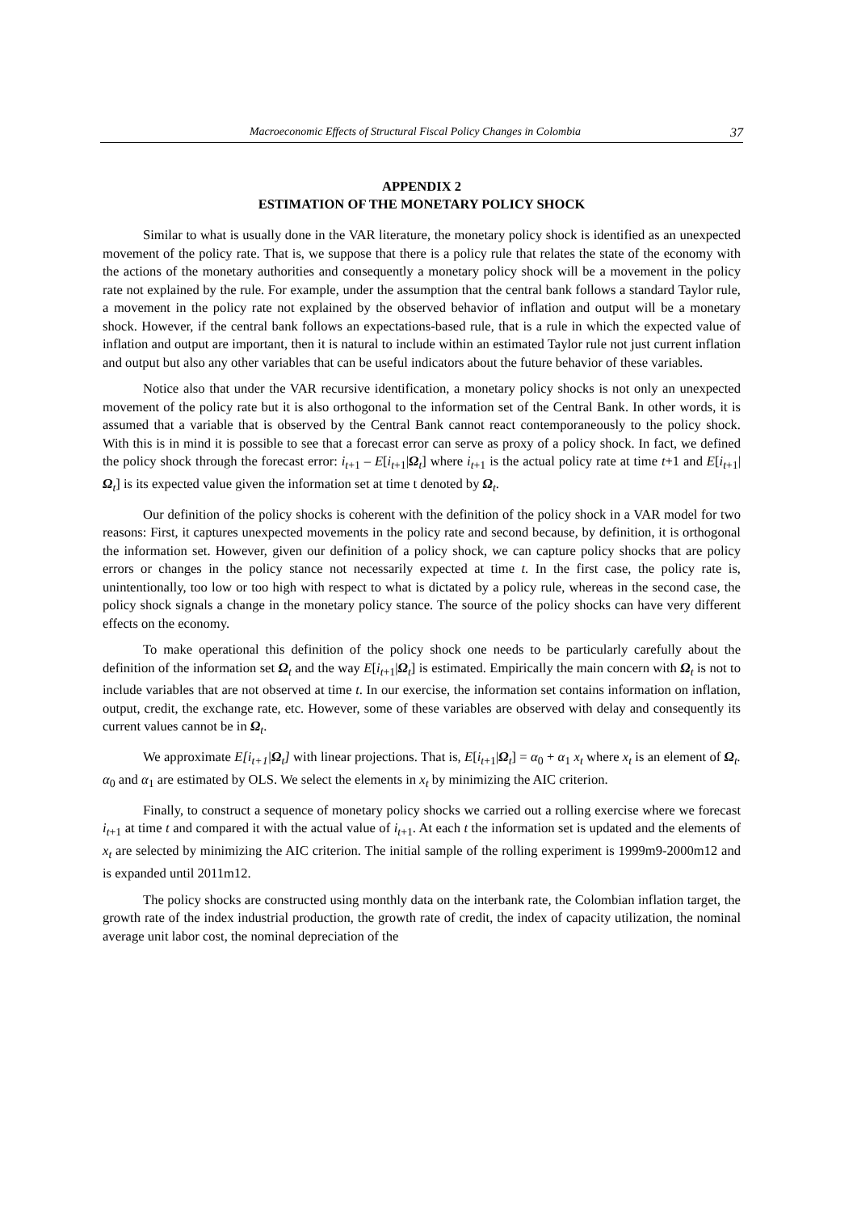Macroeconomic Effects of Structural Fiscal Policy Changes in Colombia 37
APPENDIX 2
ESTIMATION OF THE MONETARY POLICY SHOCK
Similar to what is usually done in the VAR literature, the monetary policy shock is identified as an unexpected movement of the policy rate. That is, we suppose that there is a policy rule that relates the state of the economy with the actions of the monetary authorities and consequently a monetary policy shock will be a movement in the policy rate not explained by the rule. For example, under the assumption that the central bank follows a standard Taylor rule, a movement in the policy rate not explained by the observed behavior of inflation and output will be a monetary shock. However, if the central bank follows an expectations-based rule, that is a rule in which the expected value of inflation and output are important, then it is natural to include within an estimated Taylor rule not just current inflation and output but also any other variables that can be useful indicators about the future behavior of these variables.
Notice also that under the VAR recursive identification, a monetary policy shocks is not only an unexpected movement of the policy rate but it is also orthogonal to the information set of the Central Bank. In other words, it is assumed that a variable that is observed by the Central Bank cannot react contemporaneously to the policy shock. With this is in mind it is possible to see that a forecast error can serve as proxy of a policy shock. In fact, we defined the policy shock through the forecast error: i<sub>t+1</sub> – E[i<sub>t+1</sub>|Ω<sub>t</sub>] where i<sub>t+1</sub> is the actual policy rate at time t+1 and E[i<sub>t+1</sub>|Ω<sub>t</sub>] is its expected value given the information set at time t denoted by Ω<sub>t</sub>.
Our definition of the policy shocks is coherent with the definition of the policy shock in a VAR model for two reasons: First, it captures unexpected movements in the policy rate and second because, by definition, it is orthogonal the information set. However, given our definition of a policy shock, we can capture policy shocks that are policy errors or changes in the policy stance not necessarily expected at time t. In the first case, the policy rate is, unintentionally, too low or too high with respect to what is dictated by a policy rule, whereas in the second case, the policy shock signals a change in the monetary policy stance. The source of the policy shocks can have very different effects on the economy.
To make operational this definition of the policy shock one needs to be particularly carefully about the definition of the information set Ω<sub>t</sub> and the way E[i<sub>t+1</sub>|Ω<sub>t</sub>] is estimated. Empirically the main concern with Ω<sub>t</sub> is not to include variables that are not observed at time t. In our exercise, the information set contains information on inflation, output, credit, the exchange rate, etc. However, some of these variables are observed with delay and consequently its current values cannot be in Ω<sub>t</sub>.
We approximate E[i<sub>t+1</sub>|Ω<sub>t</sub>] with linear projections. That is, E[i<sub>t+1</sub>|Ω<sub>t</sub>] = α<sub>0</sub> + α<sub>1</sub> x<sub>t</sub> where x<sub>t</sub> is an element of Ω<sub>t</sub>. α<sub>0</sub> and α<sub>1</sub> are estimated by OLS. We select the elements in x<sub>t</sub> by minimizing the AIC criterion.
Finally, to construct a sequence of monetary policy shocks we carried out a rolling exercise where we forecast i<sub>t+1</sub> at time t and compared it with the actual value of i<sub>t+1</sub>. At each t the information set is updated and the elements of x<sub>t</sub> are selected by minimizing the AIC criterion. The initial sample of the rolling experiment is 1999m9-2000m12 and is expanded until 2011m12.
The policy shocks are constructed using monthly data on the interbank rate, the Colombian inflation target, the growth rate of the index industrial production, the growth rate of credit, the index of capacity utilization, the nominal average unit labor cost, the nominal depreciation of the